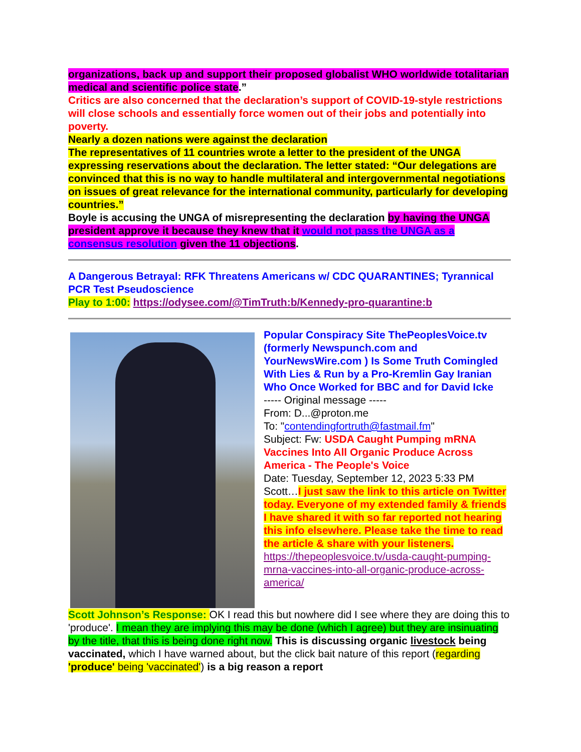organizations, back up and support their proposed globalist WHO worldwide totalitarian medical and scientific police state.”
Critics are also concerned that the declaration’s support of COVID-19-style restrictions will close schools and essentially force women out of their jobs and potentially into poverty.
Nearly a dozen nations were against the declaration
The representatives of 11 countries wrote a letter to the president of the UNGA expressing reservations about the declaration. The letter stated: “Our delegations are convinced that this is no way to handle multilateral and intergovernmental negotiations on issues of great relevance for the international community, particularly for developing countries.”
Boyle is accusing the UNGA of misrepresenting the declaration by having the UNGA president approve it because they knew that it would not pass the UNGA as a consensus resolution given the 11 objections.
A Dangerous Betrayal: RFK Threatens Americans w/ CDC QUARANTINES; Tyrannical PCR Test Pseudoscience
Play to 1:00: https://odysee.com/@TimTruth:b/Kennedy-pro-quarantine:b
Popular Conspiracy Site ThePeoplesVoice.tv (formerly Newspunch.com and YourNewsWire.com ) Is Some Truth Comingled With Lies & Run by a Pro-Kremlin Gay Iranian Who Once Worked for BBC and for David Icke
----- Original message -----
From: D...@proton.me
To: "contendingfortruth@fastmail.fm"
Subject: Fw: USDA Caught Pumping mRNA Vaccines Into All Organic Produce Across America - The People's Voice
Date: Tuesday, September 12, 2023 5:33 PM
Scott…I just saw the link to this article on Twitter today. Everyone of my extended family & friends I have shared it with so far reported not hearing this info elsewhere. Please take the time to read the article & share with your listeners.
https://thepeoplesvoice.tv/usda-caught-pumping-mrna-vaccines-into-all-organic-produce-across-america/
Scott Johnson’s Response: OK I read this but nowhere did I see where they are doing this to 'produce'. I mean they are implying this may be done (which I agree) but they are insinuating by the title, that this is being done right now. This is discussing organic livestock being vaccinated, which I have warned about, but the click bait nature of this report (regarding 'produce' being 'vaccinated') is a big reason a report